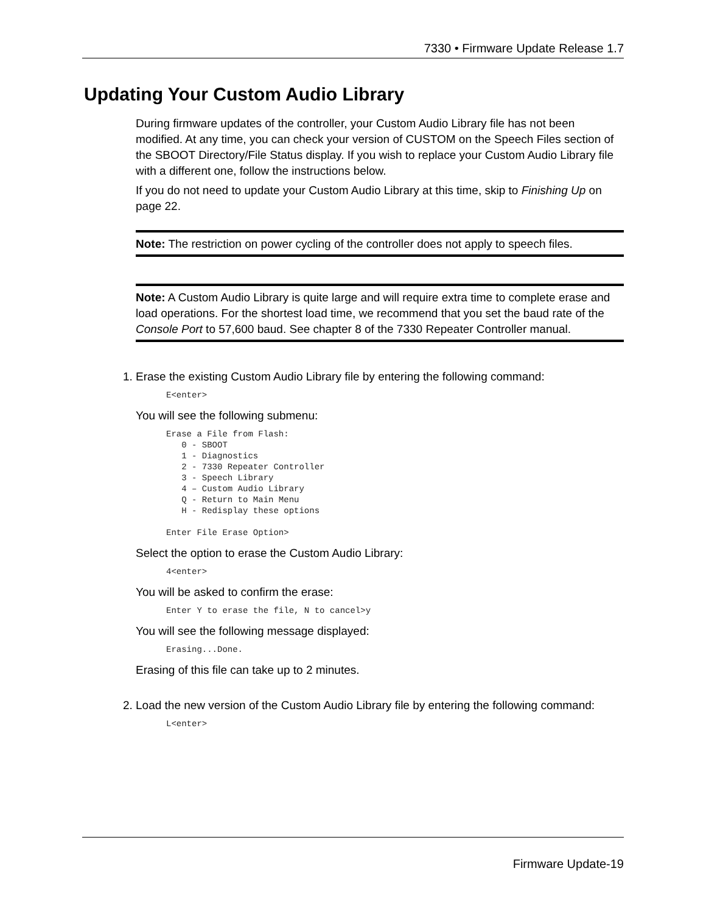7330 • Firmware Update Release 1.7
Updating Your Custom Audio Library
During firmware updates of the controller, your Custom Audio Library file has not been modified. At any time, you can check your version of CUSTOM on the Speech Files section of the SBOOT Directory/File Status display. If you wish to replace your Custom Audio Library file with a different one, follow the instructions below.
If you do not need to update your Custom Audio Library at this time, skip to Finishing Up on page 22.
Note: The restriction on power cycling of the controller does not apply to speech files.
Note: A Custom Audio Library is quite large and will require extra time to complete erase and load operations. For the shortest load time, we recommend that you set the baud rate of the Console Port to 57,600 baud. See chapter 8 of the 7330 Repeater Controller manual.
1. Erase the existing Custom Audio Library file by entering the following command:
E<enter>
You will see the following submenu:
Erase a File from Flash:
   0 - SBOOT
   1 - Diagnostics
   2 - 7330 Repeater Controller
   3 - Speech Library
   4 – Custom Audio Library
   Q - Return to Main Menu
   H - Redisplay these options

Enter File Erase Option>
Select the option to erase the Custom Audio Library:
4<enter>
You will be asked to confirm the erase:
Enter Y to erase the file, N to cancel>y
You will see the following message displayed:
Erasing...Done.
Erasing of this file can take up to 2 minutes.
2. Load the new version of the Custom Audio Library file by entering the following command:
L<enter>
Firmware Update-19